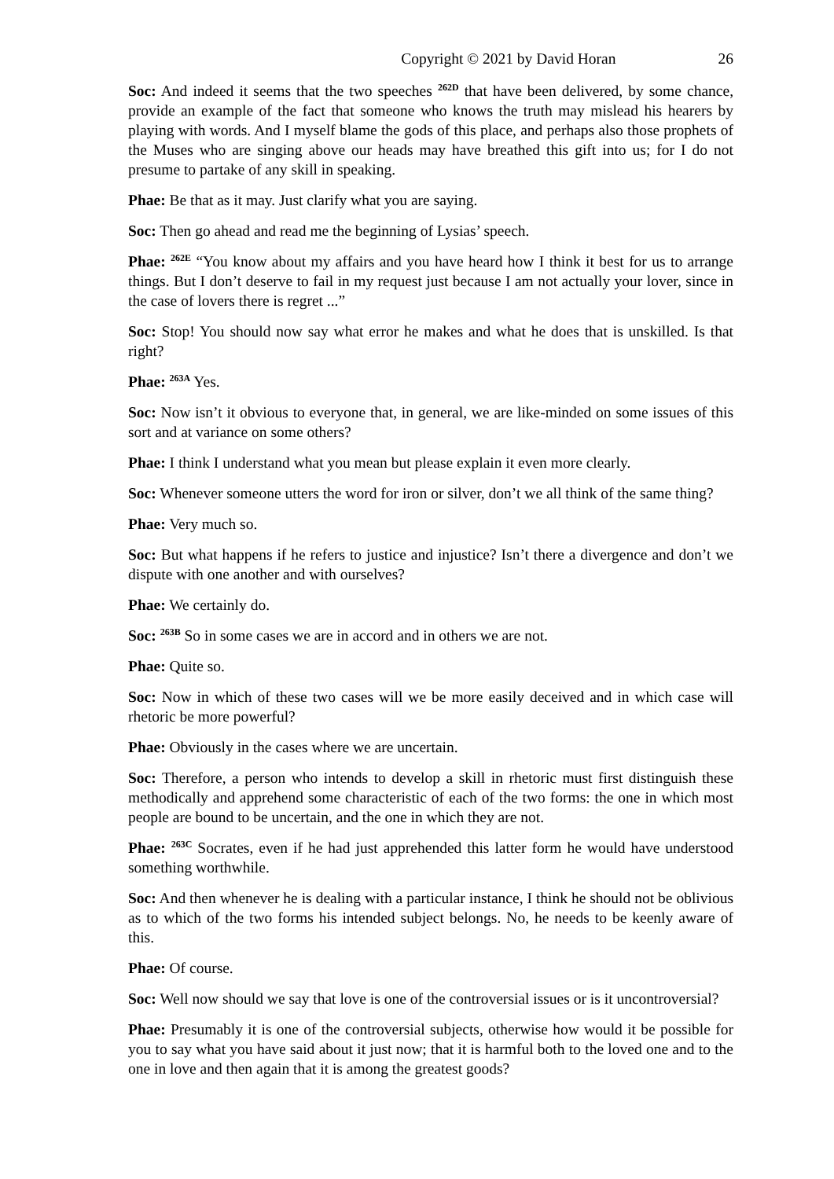Copyright © 2021 by David Horan 26
Soc: And indeed it seems that the two speeches <sup>262D</sup> that have been delivered, by some chance, provide an example of the fact that someone who knows the truth may mislead his hearers by playing with words. And I myself blame the gods of this place, and perhaps also those prophets of the Muses who are singing above our heads may have breathed this gift into us; for I do not presume to partake of any skill in speaking.
Phae: Be that as it may. Just clarify what you are saying.
Soc: Then go ahead and read me the beginning of Lysias’ speech.
Phae: <sup>262E</sup> “You know about my affairs and you have heard how I think it best for us to arrange things. But I don’t deserve to fail in my request just because I am not actually your lover, since in the case of lovers there is regret ...”
Soc: Stop! You should now say what error he makes and what he does that is unskilled. Is that right?
Phae: <sup>263A</sup> Yes.
Soc: Now isn’t it obvious to everyone that, in general, we are like-minded on some issues of this sort and at variance on some others?
Phae: I think I understand what you mean but please explain it even more clearly.
Soc: Whenever someone utters the word for iron or silver, don’t we all think of the same thing?
Phae: Very much so.
Soc: But what happens if he refers to justice and injustice? Isn’t there a divergence and don’t we dispute with one another and with ourselves?
Phae: We certainly do.
Soc: <sup>263B</sup> So in some cases we are in accord and in others we are not.
Phae: Quite so.
Soc: Now in which of these two cases will we be more easily deceived and in which case will rhetoric be more powerful?
Phae: Obviously in the cases where we are uncertain.
Soc: Therefore, a person who intends to develop a skill in rhetoric must first distinguish these methodically and apprehend some characteristic of each of the two forms: the one in which most people are bound to be uncertain, and the one in which they are not.
Phae: <sup>263C</sup> Socrates, even if he had just apprehended this latter form he would have understood something worthwhile.
Soc: And then whenever he is dealing with a particular instance, I think he should not be oblivious as to which of the two forms his intended subject belongs. No, he needs to be keenly aware of this.
Phae: Of course.
Soc: Well now should we say that love is one of the controversial issues or is it uncontroversial?
Phae: Presumably it is one of the controversial subjects, otherwise how would it be possible for you to say what you have said about it just now; that it is harmful both to the loved one and to the one in love and then again that it is among the greatest goods?